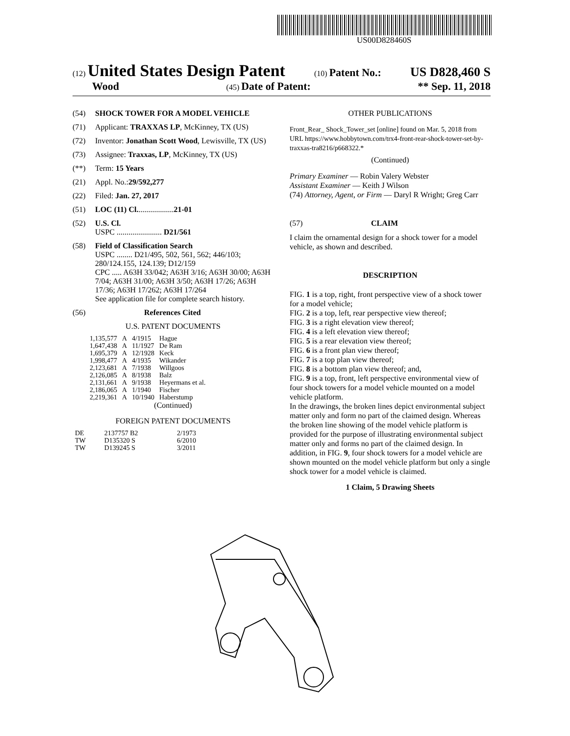US00D828460S
(12) United States Design Patent (10) Patent No.: US D828,460 S
Wood (45) Date of Patent: ** Sep. 11, 2018
(54) SHOCK TOWER FOR A MODEL VEHICLE
(71) Applicant: TRAXXAS LP, McKinney, TX (US)
(72) Inventor: Jonathan Scott Wood, Lewisville, TX (US)
(73) Assignee: Traxxas, LP, McKinney, TX (US)
(**) Term: 15 Years
(21) Appl. No.: 29/592,277
(22) Filed: Jan. 27, 2017
(51) LOC (11) Cl. .................. 21-01
(52) U.S. Cl.
USPC ....................... D21/561
(58) Field of Classification Search
USPC ........ D21/495, 502, 561, 562; 446/103; 280/124.155, 124.139; D12/159
CPC ..... A63H 33/042; A63H 3/16; A63H 30/00; A63H 7/04; A63H 31/00; A63H 3/50; A63H 17/26; A63H 17/36; A63H 17/262; A63H 17/264
See application file for complete search history.
(56) References Cited
U.S. PATENT DOCUMENTS
| 1,135,577 | A | 4/1915 | Hague |
| 1,647,438 | A | 11/1927 | De Ram |
| 1,695,379 | A | 12/1928 | Keck |
| 1,998,477 | A | 4/1935 | Wikander |
| 2,123,681 | A | 7/1938 | Willgoos |
| 2,126,085 | A | 8/1938 | Balz |
| 2,131,661 | A | 9/1938 | Heyermans et al. |
| 2,186,065 | A | 1/1940 | Fischer |
| 2,219,361 | A | 10/1940 | Haberstump |
(Continued)
FOREIGN PATENT DOCUMENTS
| DE | 2137757 B2 | 2/1973 |
| TW | D135320 S | 6/2010 |
| TW | D139245 S | 3/2011 |
OTHER PUBLICATIONS
Front_Rear_ Shock_Tower_set [online] found on Mar. 5, 2018 from URL https://www.hobbytown.com/trx4-front-rear-shock-tower-set-by-traxxas-tra8216/p668322.*
(Continued)
Primary Examiner — Robin Valery Webster
Assistant Examiner — Keith J Wilson
(74) Attorney, Agent, or Firm — Daryl R Wright; Greg Carr
(57) CLAIM
I claim the ornamental design for a shock tower for a model vehicle, as shown and described.
DESCRIPTION
FIG. 1 is a top, right, front perspective view of a shock tower for a model vehicle;
FIG. 2 is a top, left, rear perspective view thereof;
FIG. 3 is a right elevation view thereof;
FIG. 4 is a left elevation view thereof;
FIG. 5 is a rear elevation view thereof;
FIG. 6 is a front plan view thereof;
FIG. 7 is a top plan view thereof;
FIG. 8 is a bottom plan view thereof; and,
FIG. 9 is a top, front, left perspective environmental view of four shock towers for a model vehicle mounted on a model vehicle platform.
In the drawings, the broken lines depict environmental subject matter only and form no part of the claimed design. Whereas the broken line showing of the model vehicle platform is provided for the purpose of illustrating environmental subject matter only and forms no part of the claimed design. In addition, in FIG. 9, four shock towers for a model vehicle are shown mounted on the model vehicle platform but only a single shock tower for a model vehicle is claimed.
1 Claim, 5 Drawing Sheets